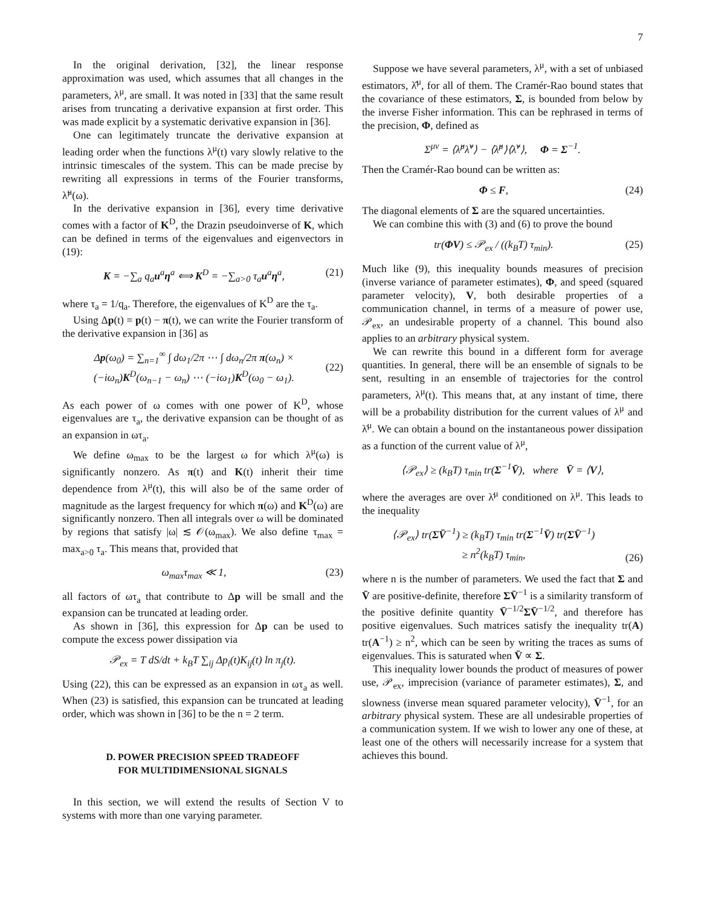7
In the original derivation, [32], the linear response approximation was used, which assumes that all changes in the parameters, λ<sup>μ</sup>, are small. It was noted in [33] that the same result arises from truncating a derivative expansion at first order. This was made explicit by a systematic derivative expansion in [36].
One can legitimately truncate the derivative expansion at leading order when the functions λ<sup>μ</sup>(t) vary slowly relative to the intrinsic timescales of the system. This can be made precise by rewriting all expressions in terms of the Fourier transforms, λ̃<sup>μ</sup>(ω).
In the derivative expansion in [36], every time derivative comes with a factor of K<sup>D</sup>, the Drazin pseudoinverse of K, which can be defined in terms of the eigenvalues and eigenvectors in (19):
K = −∑<sub>a</sub> q<sub>a</sub>u<sup>a</sup>η<sup>a</sup> ⟺ K<sup>D</sup> = −∑<sub>a>0</sub> τ<sub>a</sub>u<sup>a</sup>η<sup>a</sup>, (21)
where τ<sub>a</sub> = 1/q<sub>a</sub>. Therefore, the eigenvalues of K<sup>D</sup> are the τ<sub>a</sub>.
Using Δp(t) = p(t) − π(t), we can write the Fourier transform of the derivative expansion in [36] as
Δp(ω<sub>0</sub>) = ∑<sub>n=1</sub><sup>∞</sup> ∫ dω<sub>1</sub>/2π ⋯ ∫ dω<sub>n</sub>/2π π(ω<sub>n</sub>) ×
(−iω<sub>n</sub>)K<sup>D</sup>(ω<sub>n−1</sub> − ω<sub>n</sub>) ⋯ (−iω<sub>1</sub>)K<sup>D</sup>(ω<sub>0</sub> − ω<sub>1</sub>).
(22)
As each power of ω comes with one power of K<sup>D</sup>, whose eigenvalues are τ<sub>a</sub>, the derivative expansion can be thought of as an expansion in ωτ<sub>a</sub>.
We define ω<sub>max</sub> to be the largest ω for which λ<sup>μ</sup>(ω) is significantly nonzero. As π(t) and K(t) inherit their time dependence from λ<sup>μ</sup>(t), this will also be of the same order of magnitude as the largest frequency for which π(ω) and K<sup>D</sup>(ω) are significantly nonzero. Then all integrals over ω will be dominated by regions that satisfy |ω| ≲ 𝒪(ω<sub>max</sub>). We also define τ<sub>max</sub> = max<sub>a>0</sub> τ<sub>a</sub>. This means that, provided that
ω<sub>max</sub>τ<sub>max</sub> ≪ 1, (23)
all factors of ωτ<sub>a</sub> that contribute to Δp will be small and the expansion can be truncated at leading order.
As shown in [36], this expression for Δp can be used to compute the excess power dissipation via
𝒫<sub>ex</sub> = T dS/dt + k<sub>B</sub>T ∑<sub>ij</sub> Δp<sub>i</sub>(t)K<sub>ij</sub>(t) ln π<sub>j</sub>(t).
Using (22), this can be expressed as an expansion in ωτ<sub>a</sub> as well. When (23) is satisfied, this expansion can be truncated at leading order, which was shown in [36] to be the n = 2 term.
D. POWER PRECISION SPEED TRADEOFF
FOR MULTIDIMENSIONAL SIGNALS
In this section, we will extend the results of Section V to systems with more than one varying parameter.
Suppose we have several parameters, λ<sup>μ</sup>, with a set of unbiased estimators, λ̂<sup>μ</sup>, for all of them. The Cramér-Rao bound states that the covariance of these estimators, Σ, is bounded from below by the inverse Fisher information. This can be rephrased in terms of the precision, Φ, defined as
Σ<sup>μν</sup> = ⟨λ̂<sup>μ</sup>λ̂<sup>ν</sup>⟩ − ⟨λ̂<sup>μ</sup>⟩⟨λ̂<sup>ν</sup>⟩, Φ = Σ<sup>−1</sup>.
Then the Cramér-Rao bound can be written as:
Φ ≤ F, (24)
The diagonal elements of Σ are the squared uncertainties.
We can combine this with (3) and (6) to prove the bound
tr(ΦV) ≤ 𝒫<sub>ex</sub> / ((k<sub>B</sub>T) τ<sub>min</sub>). (25)
Much like (9), this inequality bounds measures of precision (inverse variance of parameter estimates), Φ, and speed (squared parameter velocity), V, both desirable properties of a communication channel, in terms of a measure of power use, 𝒫<sub>ex</sub>, an undesirable property of a channel. This bound also applies to an arbitrary physical system.
We can rewrite this bound in a different form for average quantities. In general, there will be an ensemble of signals to be sent, resulting in an ensemble of trajectories for the control parameters, λ<sup>μ</sup>(t). This means that, at any instant of time, there will be a probability distribution for the current values of λ<sup>μ</sup> and λ̇<sup>μ</sup>. We can obtain a bound on the instantaneous power dissipation as a function of the current value of λ<sup>μ</sup>,
⟨𝒫<sub>ex</sub>⟩ ≥ (k<sub>B</sub>T) τ<sub>min</sub> tr(Σ<sup>−1</sup>V̄), where V̄ = ⟨V⟩,
where the averages are over λ̇<sup>μ</sup> conditioned on λ<sup>μ</sup>. This leads to the inequality
⟨𝒫<sub>ex</sub>⟩ tr(ΣV̄<sup>−1</sup>) ≥ (k<sub>B</sub>T) τ<sub>min</sub> tr(Σ<sup>−1</sup>V̄) tr(ΣV̄<sup>−1</sup>)
≥ n<sup>2</sup>(k<sub>B</sub>T) τ<sub>min</sub>,
(26)
where n is the number of parameters. We used the fact that Σ and V̄ are positive-definite, therefore ΣV̄<sup>−1</sup> is a similarity transform of the positive definite quantity V̄<sup>−1/2</sup>ΣV̄<sup>−1/2</sup>, and therefore has positive eigenvalues. Such matrices satisfy the inequality tr(A) tr(A<sup>−1</sup>) ≥ n<sup>2</sup>, which can be seen by writing the traces as sums of eigenvalues. This is saturated when V̄ ∝ Σ.
This inequality lower bounds the product of measures of power use, 𝒫<sub>ex</sub>, imprecision (variance of parameter estimates), Σ, and slowness (inverse mean squared parameter velocity), V̄<sup>−1</sup>, for an arbitrary physical system. These are all undesirable properties of a communication system. If we wish to lower any one of these, at least one of the others will necessarily increase for a system that achieves this bound.